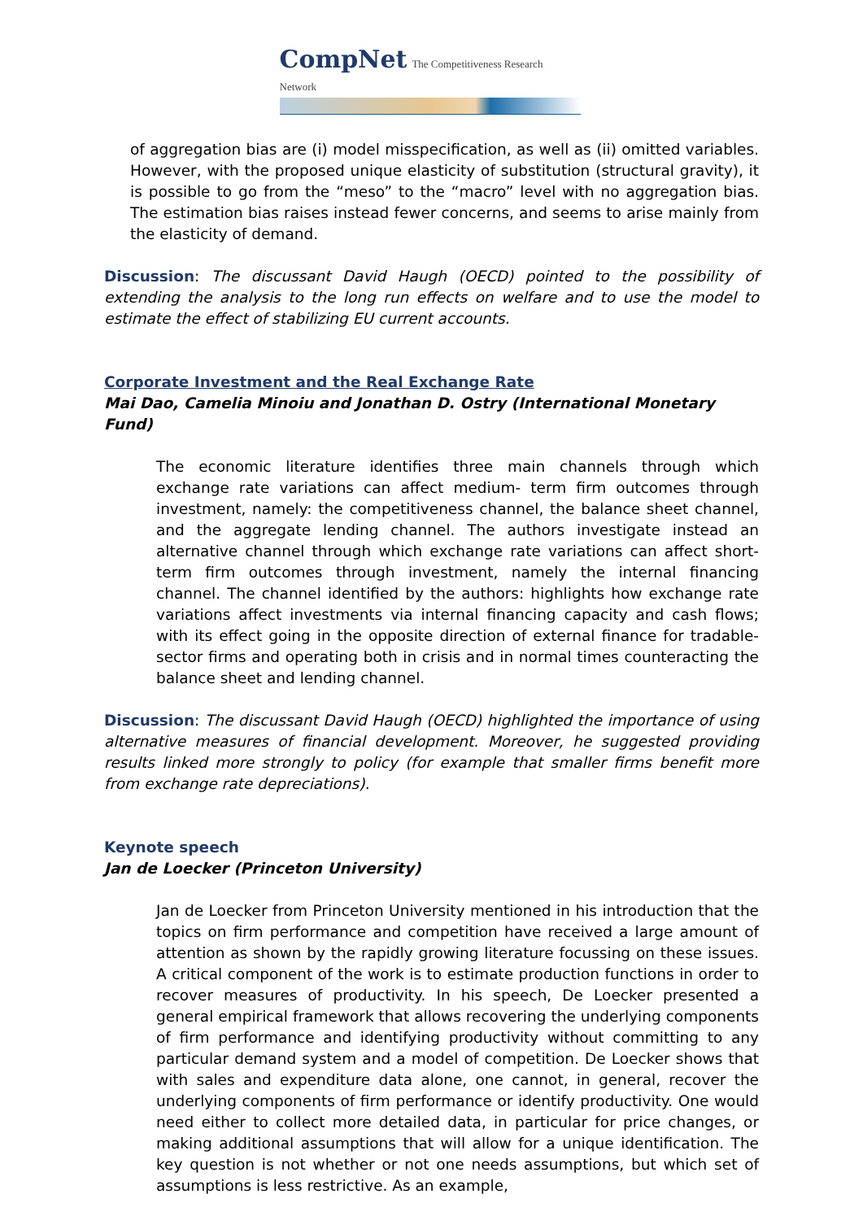CompNet The Competitiveness Research Network
of aggregation bias are (i) model misspecification, as well as (ii) omitted variables. However, with the proposed unique elasticity of substitution (structural gravity), it is possible to go from the “meso” to the “macro” level with no aggregation bias. The estimation bias raises instead fewer concerns, and seems to arise mainly from the elasticity of demand.
Discussion: The discussant David Haugh (OECD) pointed to the possibility of extending the analysis to the long run effects on welfare and to use the model to estimate the effect of stabilizing EU current accounts.
Corporate Investment and the Real Exchange Rate
Mai Dao, Camelia Minoiu and Jonathan D. Ostry (International Monetary Fund)
The economic literature identifies three main channels through which exchange rate variations can affect medium- term firm outcomes through investment, namely: the competitiveness channel, the balance sheet channel, and the aggregate lending channel. The authors investigate instead an alternative channel through which exchange rate variations can affect short-term firm outcomes through investment, namely the internal financing channel. The channel identified by the authors: highlights how exchange rate variations affect investments via internal financing capacity and cash flows; with its effect going in the opposite direction of external finance for tradable-sector firms and operating both in crisis and in normal times counteracting the balance sheet and lending channel.
Discussion: The discussant David Haugh (OECD) highlighted the importance of using alternative measures of financial development. Moreover, he suggested providing results linked more strongly to policy (for example that smaller firms benefit more from exchange rate depreciations).
Keynote speech
Jan de Loecker (Princeton University)
Jan de Loecker from Princeton University mentioned in his introduction that the topics on firm performance and competition have received a large amount of attention as shown by the rapidly growing literature focussing on these issues. A critical component of the work is to estimate production functions in order to recover measures of productivity. In his speech, De Loecker presented a general empirical framework that allows recovering the underlying components of firm performance and identifying productivity without committing to any particular demand system and a model of competition. De Loecker shows that with sales and expenditure data alone, one cannot, in general, recover the underlying components of firm performance or identify productivity. One would need either to collect more detailed data, in particular for price changes, or making additional assumptions that will allow for a unique identification. The key question is not whether or not one needs assumptions, but which set of assumptions is less restrictive. As an example,